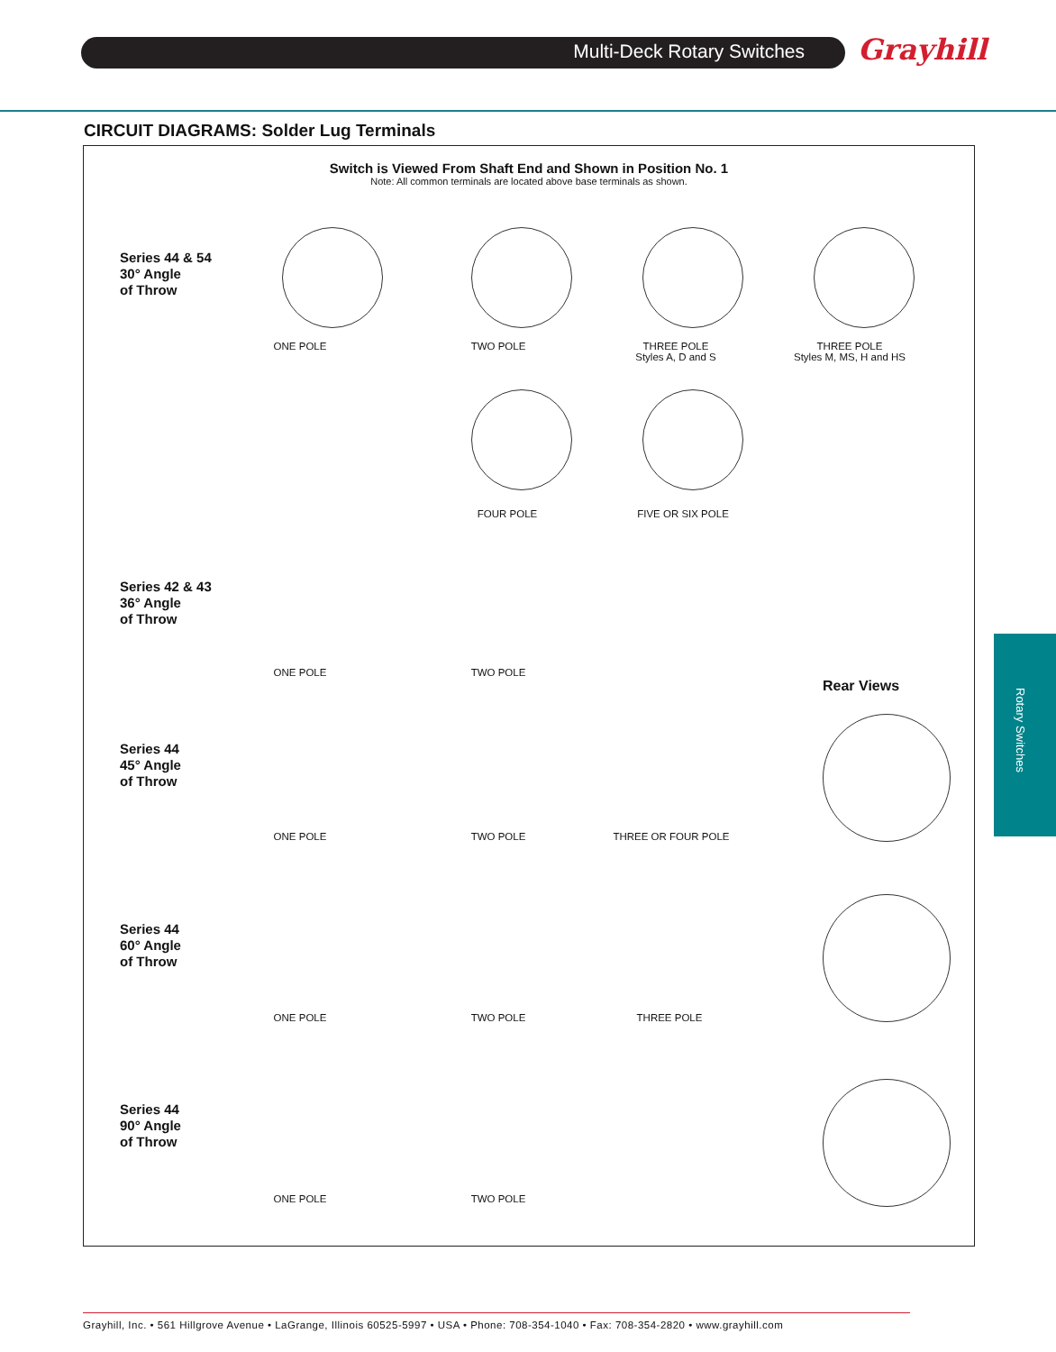Multi-Deck Rotary Switches Grayhill
CIRCUIT DIAGRAMS: Solder Lug Terminals
Switch is Viewed From Shaft End and Shown in Position No. 1
Note: All common terminals are located above base terminals as shown.
Series 44 & 54
30° Angle
of Throw
ONE POLE TWO POLE
THREE POLE
Styles A, D and S
THREE POLE
Styles M, MS, H and HS
FOUR POLE FIVE OR SIX POLE
Series 42 & 43
36° Angle
of Throw
ONE POLE TWO POLE
Rear Views
Series 44
45° Angle
of Throw
ONE POLE TWO POLE THREE OR FOUR POLE
Series 44
60° Angle
of Throw
ONE POLE TWO POLE THREE POLE
Series 44
90° Angle
of Throw
ONE POLE TWO POLE
Rotary Switches
Grayhill, Inc. • 561 Hillgrove Avenue • LaGrange, Illinois 60525-5997 • USA • Phone: 708-354-1040 • Fax: 708-354-2820 • www.grayhill.com